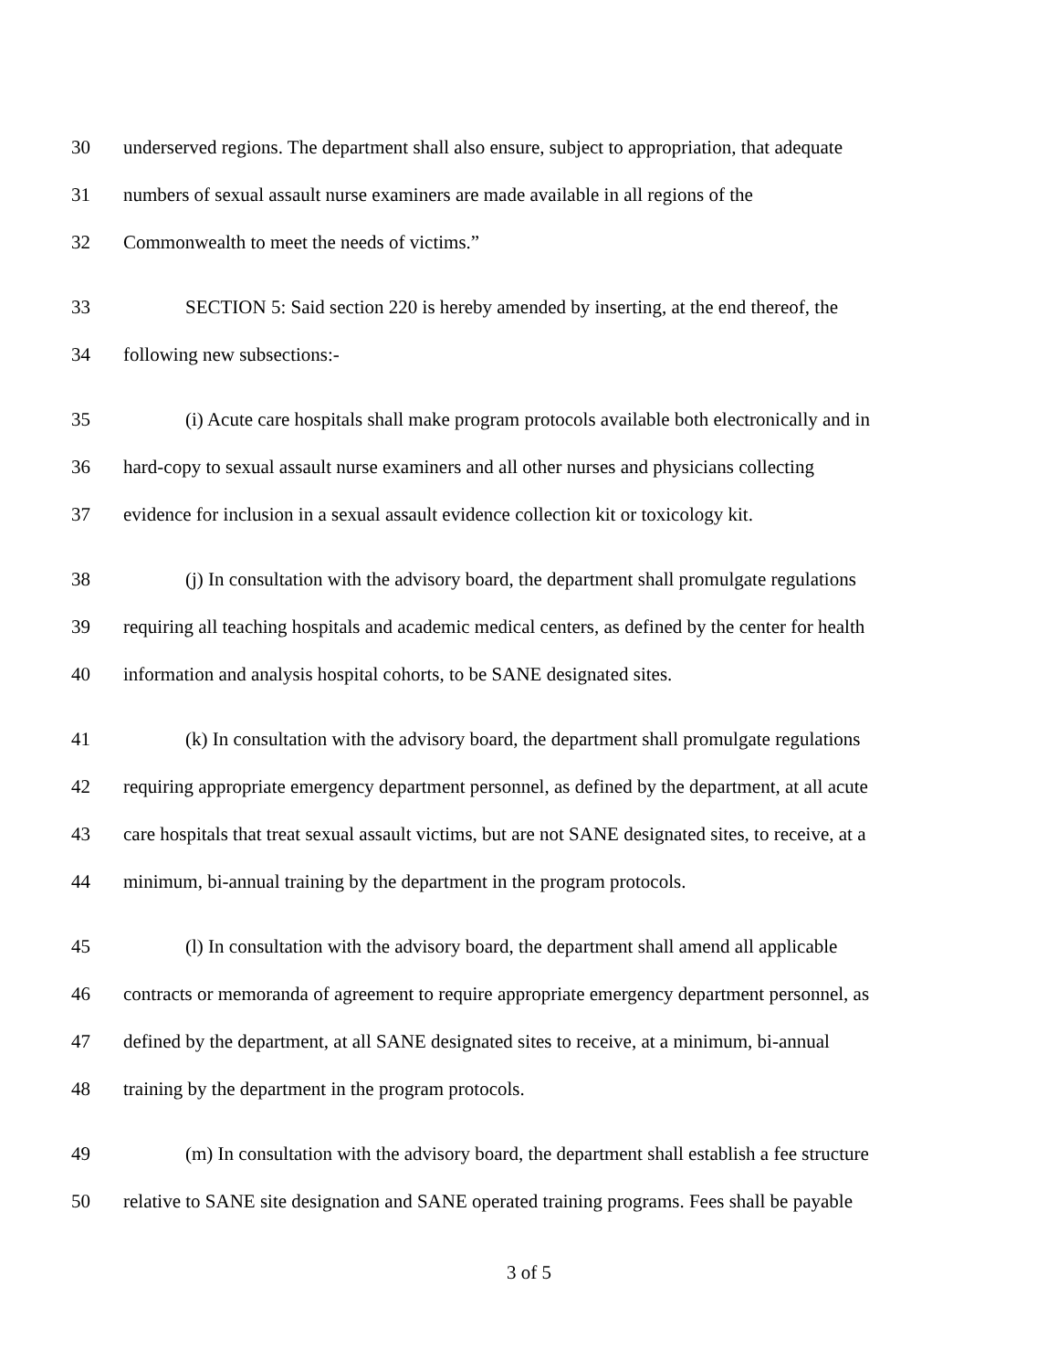30 underserved regions. The department shall also ensure, subject to appropriation, that adequate
31 numbers of sexual assault nurse examiners are made available in all regions of the
32 Commonwealth to meet the needs of victims.”
33 SECTION 5: Said section 220 is hereby amended by inserting, at the end thereof, the
34 following new subsections:-
35 (i) Acute care hospitals shall make program protocols available both electronically and in
36 hard-copy to sexual assault nurse examiners and all other nurses and physicians collecting
37 evidence for inclusion in a sexual assault evidence collection kit or toxicology kit.
38 (j) In consultation with the advisory board, the department shall promulgate regulations
39 requiring all teaching hospitals and academic medical centers, as defined by the center for health
40 information and analysis hospital cohorts, to be SANE designated sites.
41 (k) In consultation with the advisory board, the department shall promulgate regulations
42 requiring appropriate emergency department personnel, as defined by the department, at all acute
43 care hospitals that treat sexual assault victims, but are not SANE designated sites, to receive, at a
44 minimum, bi-annual training by the department in the program protocols.
45 (l) In consultation with the advisory board, the department shall amend all applicable
46 contracts or memoranda of agreement to require appropriate emergency department personnel, as
47 defined by the department, at all SANE designated sites to receive, at a minimum, bi-annual
48 training by the department in the program protocols.
49 (m) In consultation with the advisory board, the department shall establish a fee structure
50 relative to SANE site designation and SANE operated training programs. Fees shall be payable
3 of 5